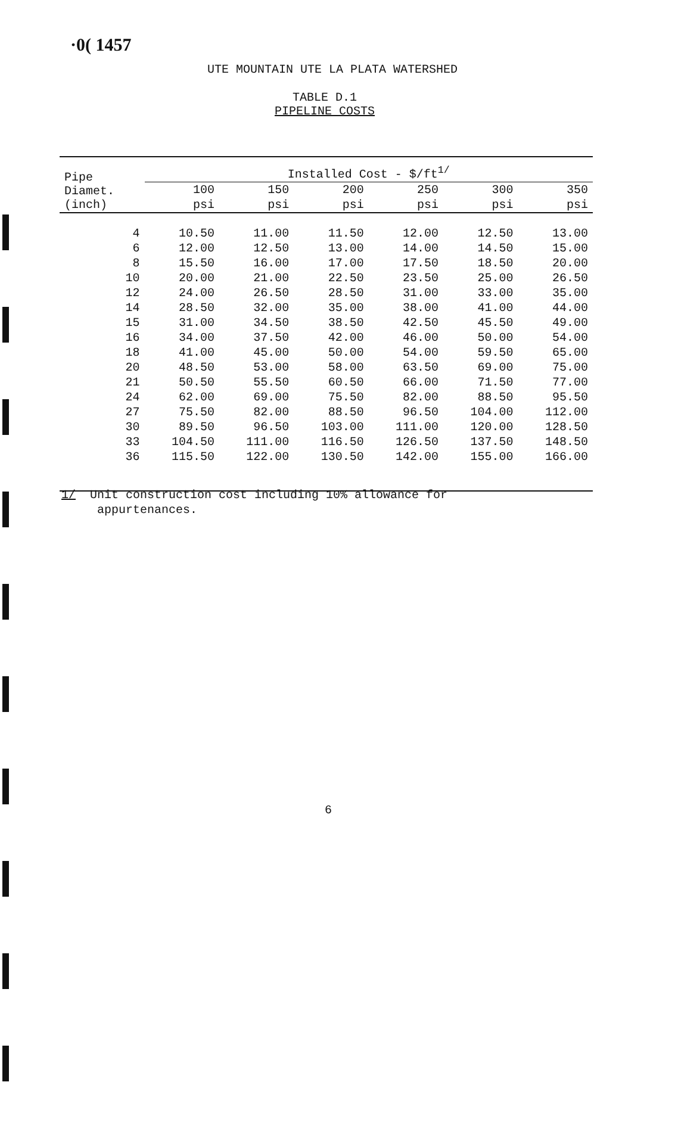·0( 1457
UTE MOUNTAIN UTE LA PLATA WATERSHED
TABLE D.1
PIPELINE COSTS
| Pipe Diamet. (inch) | Installed Cost - $/ft<sup>1/</sup> | | | | | |
| --- | --- | --- | --- | --- | --- | --- |
| | 100 | 150 | 200 | 250 | 300 | 350 |
| | psi | psi | psi | psi | psi | psi |
| 4 | 10.50 | 11.00 | 11.50 | 12.00 | 12.50 | 13.00 |
| 6 | 12.00 | 12.50 | 13.00 | 14.00 | 14.50 | 15.00 |
| 8 | 15.50 | 16.00 | 17.00 | 17.50 | 18.50 | 20.00 |
| 10 | 20.00 | 21.00 | 22.50 | 23.50 | 25.00 | 26.50 |
| 12 | 24.00 | 26.50 | 28.50 | 31.00 | 33.00 | 35.00 |
| 14 | 28.50 | 32.00 | 35.00 | 38.00 | 41.00 | 44.00 |
| 15 | 31.00 | 34.50 | 38.50 | 42.50 | 45.50 | 49.00 |
| 16 | 34.00 | 37.50 | 42.00 | 46.00 | 50.00 | 54.00 |
| 18 | 41.00 | 45.00 | 50.00 | 54.00 | 59.50 | 65.00 |
| 20 | 48.50 | 53.00 | 58.00 | 63.50 | 69.00 | 75.00 |
| 21 | 50.50 | 55.50 | 60.50 | 66.00 | 71.50 | 77.00 |
| 24 | 62.00 | 69.00 | 75.50 | 82.00 | 88.50 | 95.50 |
| 27 | 75.50 | 82.00 | 88.50 | 96.50 | 104.00 | 112.00 |
| 30 | 89.50 | 96.50 | 103.00 | 111.00 | 120.00 | 128.50 |
| 33 | 104.50 | 111.00 | 116.50 | 126.50 | 137.50 | 148.50 |
| 36 | 115.50 | 122.00 | 130.50 | 142.00 | 155.00 | 166.00 |
1/ Unit construction cost including 10% allowance for
appurtenances.
6